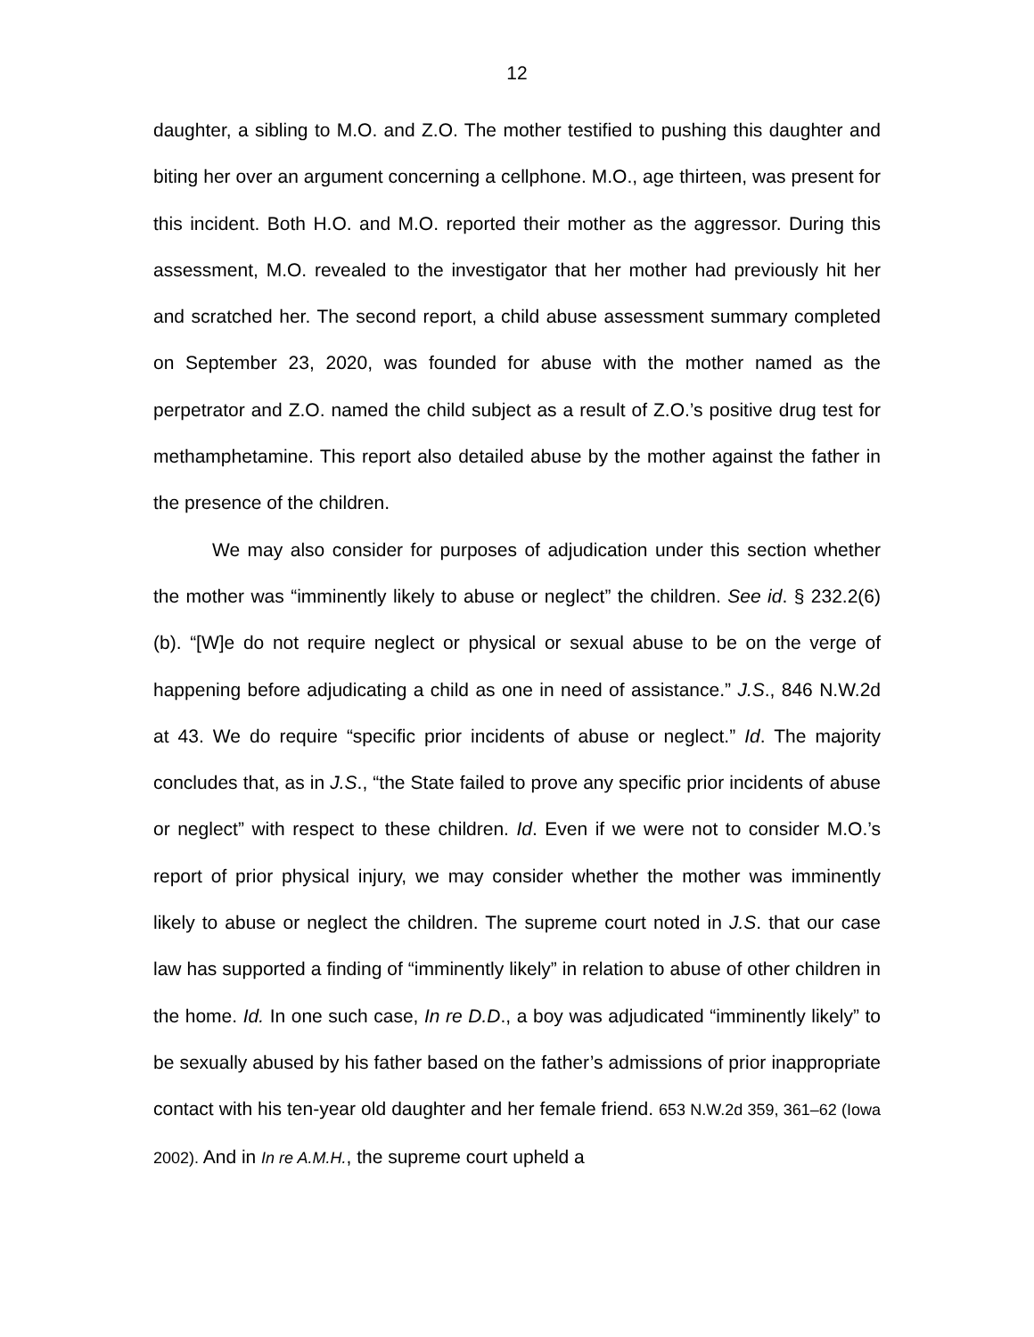12
daughter, a sibling to M.O. and Z.O. The mother testified to pushing this daughter and biting her over an argument concerning a cellphone. M.O., age thirteen, was present for this incident. Both H.O. and M.O. reported their mother as the aggressor. During this assessment, M.O. revealed to the investigator that her mother had previously hit her and scratched her. The second report, a child abuse assessment summary completed on September 23, 2020, was founded for abuse with the mother named as the perpetrator and Z.O. named the child subject as a result of Z.O.’s positive drug test for methamphetamine. This report also detailed abuse by the mother against the father in the presence of the children.
We may also consider for purposes of adjudication under this section whether the mother was “imminently likely to abuse or neglect” the children. See id. § 232.2(6)(b). “[W]e do not require neglect or physical or sexual abuse to be on the verge of happening before adjudicating a child as one in need of assistance.” J.S., 846 N.W.2d at 43. We do require “specific prior incidents of abuse or neglect.” Id. The majority concludes that, as in J.S., “the State failed to prove any specific prior incidents of abuse or neglect” with respect to these children. Id. Even if we were not to consider M.O.’s report of prior physical injury, we may consider whether the mother was imminently likely to abuse or neglect the children. The supreme court noted in J.S. that our case law has supported a finding of “imminently likely” in relation to abuse of other children in the home. Id. In one such case, In re D.D., a boy was adjudicated “imminently likely” to be sexually abused by his father based on the father’s admissions of prior inappropriate contact with his ten-year old daughter and her female friend. 653 N.W.2d 359, 361–62 (Iowa 2002). And in In re A.M.H., the supreme court upheld a